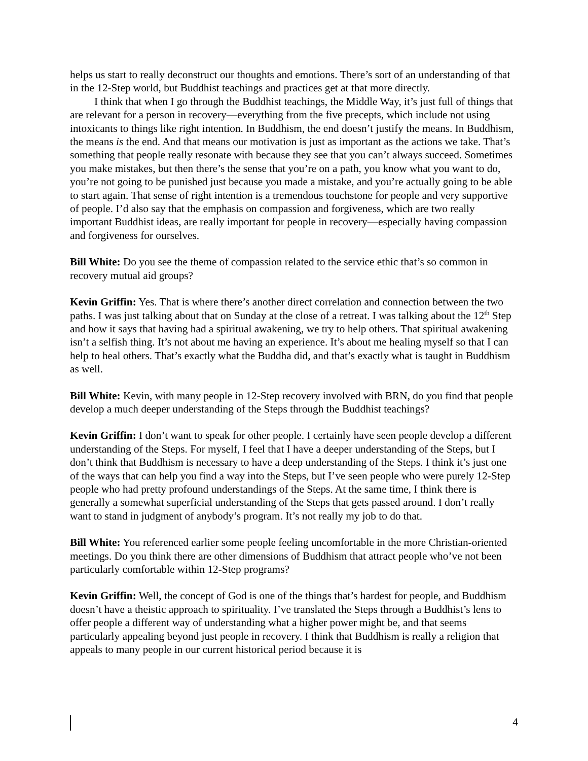helps us start to really deconstruct our thoughts and emotions. There’s sort of an understanding of that in the 12-Step world, but Buddhist teachings and practices get at that more directly.
I think that when I go through the Buddhist teachings, the Middle Way, it’s just full of things that are relevant for a person in recovery—everything from the five precepts, which include not using intoxicants to things like right intention. In Buddhism, the end doesn’t justify the means. In Buddhism, the means is the end. And that means our motivation is just as important as the actions we take. That’s something that people really resonate with because they see that you can’t always succeed. Sometimes you make mistakes, but then there’s the sense that you’re on a path, you know what you want to do, you’re not going to be punished just because you made a mistake, and you’re actually going to be able to start again. That sense of right intention is a tremendous touchstone for people and very supportive of people. I’d also say that the emphasis on compassion and forgiveness, which are two really important Buddhist ideas, are really important for people in recovery—especially having compassion and forgiveness for ourselves.
Bill White: Do you see the theme of compassion related to the service ethic that’s so common in recovery mutual aid groups?
Kevin Griffin: Yes. That is where there’s another direct correlation and connection between the two paths. I was just talking about that on Sunday at the close of a retreat. I was talking about the 12<sup>th</sup> Step and how it says that having had a spiritual awakening, we try to help others. That spiritual awakening isn’t a selfish thing. It’s not about me having an experience. It’s about me healing myself so that I can help to heal others. That’s exactly what the Buddha did, and that’s exactly what is taught in Buddhism as well.
Bill White: Kevin, with many people in 12-Step recovery involved with BRN, do you find that people develop a much deeper understanding of the Steps through the Buddhist teachings?
Kevin Griffin: I don’t want to speak for other people. I certainly have seen people develop a different understanding of the Steps. For myself, I feel that I have a deeper understanding of the Steps, but I don’t think that Buddhism is necessary to have a deep understanding of the Steps. I think it’s just one of the ways that can help you find a way into the Steps, but I’ve seen people who were purely 12-Step people who had pretty profound understandings of the Steps. At the same time, I think there is generally a somewhat superficial understanding of the Steps that gets passed around. I don’t really want to stand in judgment of anybody’s program. It’s not really my job to do that.
Bill White: You referenced earlier some people feeling uncomfortable in the more Christian-oriented meetings. Do you think there are other dimensions of Buddhism that attract people who’ve not been particularly comfortable within 12-Step programs?
Kevin Griffin: Well, the concept of God is one of the things that’s hardest for people, and Buddhism doesn’t have a theistic approach to spirituality. I’ve translated the Steps through a Buddhist’s lens to offer people a different way of understanding what a higher power might be, and that seems particularly appealing beyond just people in recovery. I think that Buddhism is really a religion that appeals to many people in our current historical period because it is
4